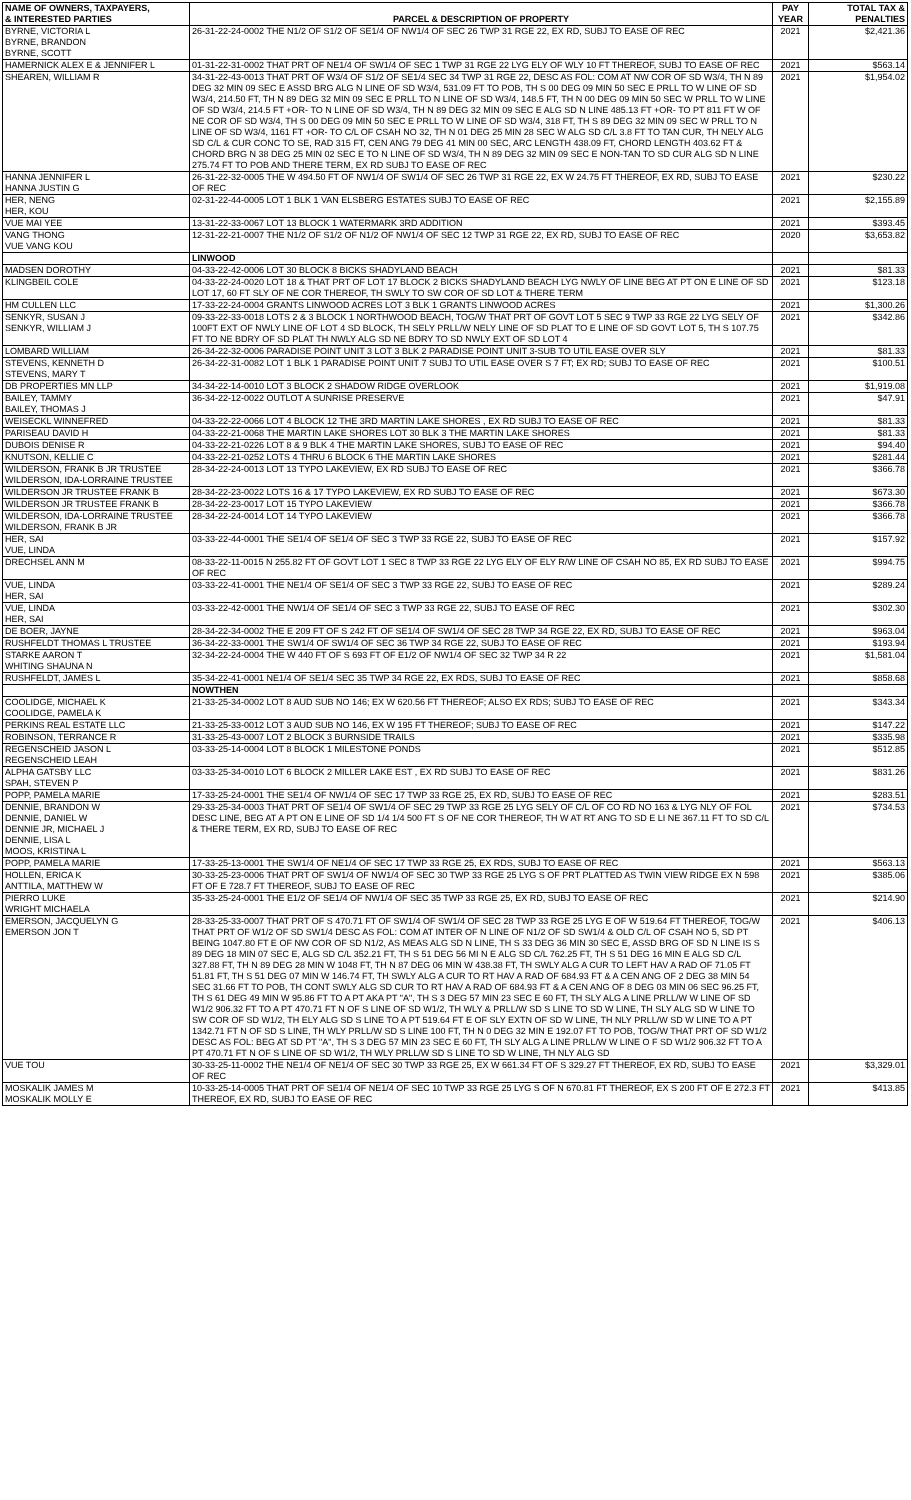| NAME OF OWNERS, TAXPAYERS, & INTERESTED PARTIES | PARCEL & DESCRIPTION OF PROPERTY | PAY YEAR | TOTAL TAX & PENALTIES |
| --- | --- | --- | --- |
| BYRNE, VICTORIA L BYRNE, BRANDON BYRNE, SCOTT | 26-31-22-24-0002 THE N1/2 OF S1/2 OF SE1/4 OF NW1/4 OF SEC 26 TWP 31 RGE 22, EX RD, SUBJ TO EASE OF REC | 2021 | $2,421.36 |
| HAMERNICK ALEX E & JENNIFER L | 01-31-22-31-0002 THAT PRT OF NE1/4 OF SW1/4 OF SEC 1 TWP 31 RGE 22 LYG ELY OF WLY 10 FT THEREOF, SUBJ TO EASE OF REC | 2021 | $563.14 |
| SHEAREN, WILLIAM R | 34-31-22-43-0013 THAT PRT OF W3/4 OF S1/2 OF SE1/4 SEC 34 TWP 31 RGE 22, DESC AS FOL: COM AT NW COR OF SD W3/4, TH N 89 DEG 32 MIN 09 SEC E ASSD BRG ALG N LINE OF SD W3/4, 531.09 FT TO POB, TH S 00 DEG 09 MIN 50 SEC E PRLL TO W LINE OF SD W3/4, 214.50 FT, TH N 89 DEG 32 MIN 09 SEC E PRLL TO N LINE OF SD W3/4, 148.5 FT, TH N 00 DEG 09 MIN 50 SEC W PRLL TO W LINE OF SD W3/4, 214.5 FT +OR- TO N LINE OF SD W3/4, TH N 89 DEG 32 MIN 09 SEC E ALG SD N LINE 485.13 FT +OR- TO PT 811 FT W OF NE COR OF SD W3/4, TH S 00 DEG 09 MIN 50 SEC E PRLL TO W LINE OF SD W3/4, 318 FT, TH S 89 DEG 32 MIN 09 SEC W PRLL TO N LINE OF SD W3/4, 1161 FT +OR- TO C/L OF CSAH NO 32, TH N 01 DEG 25 MIN 28 SEC W ALG SD C/L 3.8 FT TO TAN CUR, TH NELY ALG SD C/L & CUR CONC TO SE, RAD 315 FT, CEN ANG 79 DEG 41 MIN 00 SEC, ARC LENGTH 438.09 FT, CHORD LENGTH 403.62 FT & CHORD BRG N 38 DEG 25 MIN 02 SEC E TO N LINE OF SD W3/4, TH N 89 DEG 32 MIN 09 SEC E NON-TAN TO SD CUR ALG SD N LINE 275.74 FT TO POB AND THERE TERM, EX RD SUBJ TO EASE OF REC | 2021 | $1,954.02 |
| HANNA JENNIFER L HANNA JUSTIN G | 26-31-22-32-0005 THE W 494.50 FT OF NW1/4 OF SW1/4 OF SEC 26 TWP 31 RGE 22, EX W 24.75 FT THEREOF, EX RD, SUBJ TO EASE OF REC | 2021 | $230.22 |
| HER, NENG HER, KOU | 02-31-22-44-0005 LOT 1 BLK 1 VAN ELSBERG ESTATES SUBJ TO EASE OF REC | 2021 | $2,155.89 |
| VUE MAI YEE | 13-31-22-33-0067 LOT 13 BLOCK 1 WATERMARK 3RD ADDITION | 2021 | $393.45 |
| VANG THONG VUE VANG KOU | 12-31-22-21-0007 THE N1/2 OF S1/2 OF N1/2 OF NW1/4 OF SEC 12 TWP 31 RGE 22, EX RD, SUBJ TO EASE OF REC | 2020 | $3,653.82 |
| | LINWOOD | | |
| MADSEN DOROTHY | 04-33-22-42-0006 LOT 30 BLOCK 8 BICKS SHADYLAND BEACH | 2021 | $81.33 |
| KLINGBEIL COLE | 04-33-22-24-0020 LOT 18 & THAT PRT OF LOT 17 BLOCK 2 BICKS SHADYLAND BEACH LYG NWLY OF LINE BEG AT PT ON E LINE OF SD LOT 17, 60 FT SLY OF NE COR THEREOF, TH SWLY TO SW COR OF SD LOT & THERE TERM | 2021 | $123.18 |
| HM CULLEN LLC | 17-33-22-24-0004 GRANTS LINWOOD ACRES LOT 3 BLK 1 GRANTS LINWOOD ACRES | 2021 | $1,300.26 |
| SENKYR, SUSAN J SENKYR, WILLIAM J | 09-33-22-33-0018 LOTS 2 & 3 BLOCK 1 NORTHWOOD BEACH, TOG/W THAT PRT OF GOVT LOT 5 SEC 9 TWP 33 RGE 22 LYG SELY OF 100FT EXT OF NWLY LINE OF LOT 4 SD BLOCK, TH SELY PRLL/W NELY LINE OF SD PLAT TO E LINE OF SD GOVT LOT 5, TH S 107.75 FT TO NE BDRY OF SD PLAT TH NWLY ALG SD NE BDRY TO SD NWLY EXT OF SD LOT 4 | 2021 | $342.86 |
| LOMBARD WILLIAM | 26-34-22-32-0006 PARADISE POINT UNIT 3 LOT 3 BLK 2 PARADISE POINT UNIT 3-SUB TO UTIL EASE OVER SLY | 2021 | $81.33 |
| STEVENS, KENNETH D STEVENS, MARY T | 26-34-22-31-0082 LOT 1 BLK 1 PARADISE POINT UNIT 7 SUBJ TO UTIL EASE OVER S 7 FT; EX RD; SUBJ TO EASE OF REC | 2021 | $100.51 |
| DB PROPERTIES MN LLP | 34-34-22-14-0010 LOT 3 BLOCK 2 SHADOW RIDGE OVERLOOK | 2021 | $1,919.08 |
| BAILEY, TAMMY BAILEY, THOMAS J | 36-34-22-12-0022 OUTLOT A SUNRISE PRESERVE | 2021 | $47.91 |
| WEISECKL WINNEFRED | 04-33-22-22-0066 LOT 4 BLOCK 12 THE 3RD MARTIN LAKE SHORES , EX RD SUBJ TO EASE OF REC | 2021 | $81.33 |
| PARISEAU DAVID H | 04-33-22-21-0068 THE MARTIN LAKE SHORES LOT 30 BLK 3 THE MARTIN LAKE SHORES | 2021 | $81.33 |
| DUBOIS DENISE R | 04-33-22-21-0226 LOT 8 & 9 BLK 4 THE MARTIN LAKE SHORES, SUBJ TO EASE OF REC | 2021 | $94.40 |
| KNUTSON, KELLIE C | 04-33-22-21-0252 LOTS 4 THRU 6 BLOCK 6 THE MARTIN LAKE SHORES | 2021 | $281.44 |
| WILDERSON, FRANK B JR TRUSTEE WILDERSON, IDA-LORRAINE TRUSTEE | 28-34-22-24-0013 LOT 13 TYPO LAKEVIEW, EX RD SUBJ TO EASE OF REC | 2021 | $366.78 |
| WILDERSON JR TRUSTEE FRANK B | 28-34-22-23-0022 LOTS 16 & 17 TYPO LAKEVIEW, EX RD SUBJ TO EASE OF REC | 2021 | $673.30 |
| WILDERSON JR TRUSTEE FRANK B | 28-34-22-23-0017 LOT 15 TYPO LAKEVIEW | 2021 | $366.78 |
| WILDERSON, IDA-LORRAINE TRUSTEE WILDERSON, FRANK B JR | 28-34-22-24-0014 LOT 14 TYPO LAKEVIEW | 2021 | $366.78 |
| HER, SAI VUE, LINDA | 03-33-22-44-0001 THE SE1/4 OF SE1/4 OF SEC 3 TWP 33 RGE 22, SUBJ TO EASE OF REC | 2021 | $157.92 |
| DRECHSEL ANN M | 08-33-22-11-0015 N 255.82 FT OF GOVT LOT 1 SEC 8 TWP 33 RGE 22 LYG ELY OF ELY R/W LINE OF CSAH NO 85, EX RD SUBJ TO EASE OF REC | 2021 | $994.75 |
| VUE, LINDA HER, SAI | 03-33-22-41-0001 THE NE1/4 OF SE1/4 OF SEC 3 TWP 33 RGE 22, SUBJ TO EASE OF REC | 2021 | $289.24 |
| VUE, LINDA HER, SAI | 03-33-22-42-0001 THE NW1/4 OF SE1/4 OF SEC 3 TWP 33 RGE 22, SUBJ TO EASE OF REC | 2021 | $302.30 |
| DE BOER, JAYNE | 28-34-22-34-0002 THE E 209 FT OF S 242 FT OF SE1/4 OF SW1/4 OF SEC 28 TWP 34 RGE 22, EX RD, SUBJ TO EASE OF REC | 2021 | $963.04 |
| RUSHFELDT THOMAS L TRUSTEE | 36-34-22-33-0001 THE SW1/4 OF SW1/4 OF SEC 36 TWP 34 RGE 22, SUBJ TO EASE OF REC | 2021 | $193.94 |
| STARKE AARON T WHITING SHAUNA N | 32-34-22-24-0004 THE W 440 FT OF S 693 FT OF E1/2 OF NW1/4 OF SEC 32 TWP 34 R 22 | 2021 | $1,581.04 |
| RUSHFELDT, JAMES L | 35-34-22-41-0001 NE1/4 OF SE1/4 SEC 35 TWP 34 RGE 22, EX RDS, SUBJ TO EASE OF REC | 2021 | $858.68 |
| | NOWTHEN | | |
| COOLIDGE, MICHAEL K COOLIDGE, PAMELA K | 21-33-25-34-0002 LOT 8 AUD SUB NO 146; EX W 620.56 FT THEREOF; ALSO EX RDS; SUBJ TO EASE OF REC | 2021 | $343.34 |
| PERKINS REAL ESTATE LLC | 21-33-25-33-0012 LOT 3 AUD SUB NO 146, EX W 195 FT THEREOF; SUBJ TO EASE OF REC | 2021 | $147.22 |
| ROBINSON, TERRANCE R | 31-33-25-43-0007 LOT 2 BLOCK 3 BURNSIDE TRAILS | 2021 | $335.98 |
| REGENSCHEID JASON L REGENSCHEID LEAH | 03-33-25-14-0004 LOT 8 BLOCK 1 MILESTONE PONDS | 2021 | $512.85 |
| ALPHA GATSBY LLC SPAH, STEVEN P | 03-33-25-34-0010 LOT 6 BLOCK 2 MILLER LAKE EST , EX RD SUBJ TO EASE OF REC | 2021 | $831.26 |
| POPP, PAMELA MARIE | 17-33-25-24-0001 THE SE1/4 OF NW1/4 OF SEC 17 TWP 33 RGE 25, EX RD, SUBJ TO EASE OF REC | 2021 | $283.51 |
| DENNIE, BRANDON W DENNIE, DANIEL W DENNIE JR, MICHAEL J DENNIE, LISA L MOOS, KRISTINA L | 29-33-25-34-0003 THAT PRT OF SE1/4 OF SW1/4 OF SEC 29 TWP 33 RGE 25 LYG SELY OF C/L OF CO RD NO 163 & LYG NLY OF FOL DESC LINE, BEG AT A PT ON E LINE OF SD 1/4 1/4 500 FT S OF NE COR THEREOF, TH W AT RT ANG TO SD E LI NE 367.11 FT TO SD C/L & THERE TERM, EX RD, SUBJ TO EASE OF REC | 2021 | $734.53 |
| POPP, PAMELA MARIE | 17-33-25-13-0001 THE SW1/4 OF NE1/4 OF SEC 17 TWP 33 RGE 25, EX RDS, SUBJ TO EASE OF REC | 2021 | $563.13 |
| HOLLEN, ERICA K ANTTILA, MATTHEW W | 30-33-25-23-0006 THAT PRT OF SW1/4 OF NW1/4 OF SEC 30 TWP 33 RGE 25 LYG S OF PRT PLATTED AS TWIN VIEW RIDGE EX N 598 FT OF E 728.7 FT THEREOF, SUBJ TO EASE OF REC | 2021 | $385.06 |
| PIERRO LUKE WRIGHT MICHAELA | 35-33-25-24-0001 THE E1/2 OF SE1/4 OF NW1/4 OF SEC 35 TWP 33 RGE 25, EX RD, SUBJ TO EASE OF REC | 2021 | $214.90 |
| EMERSON, JACQUELYN G EMERSON JON T | 28-33-25-33-0007 THAT PRT OF S 470.71 FT OF SW1/4 OF SW1/4 OF SEC 28 TWP 33 RGE 25 LYG E OF W 519.64 FT THEREOF, TOG/W THAT PRT OF W1/2 OF SD SW1/4 DESC AS FOL: COM AT INTER OF N LINE OF N1/2 OF SD SW1/4 & OLD C/L OF CSAH NO 5, SD PT BEING 1047.80 FT E OF NW COR OF SD N1/2, AS MEAS ALG SD N LINE, TH S 33 DEG 36 MIN 30 SEC E, ASSD BRG OF SD N LINE IS S 89 DEG 18 MIN 07 SEC E, ALG SD C/L 352.21 FT, TH S 51 DEG 56 MI N E ALG SD C/L 762.25 FT, TH S 51 DEG 16 MIN E ALG SD C/L 327.88 FT, TH N 89 DEG 28 MIN W 1048 FT, TH N 87 DEG 06 MIN W 438.38 FT, TH SWLY ALG A CUR TO LEFT HAV A RAD OF 71.05 FT 51.81 FT, TH S 51 DEG 07 MIN W 146.74 FT, TH SWLY ALG A CUR TO RT HAV A RAD OF 684.93 FT & A CEN ANG OF 2 DEG 38 MIN 54 SEC 31.66 FT TO POB, TH CONT SWLY ALG SD CUR TO RT HAV A RAD OF 684.93 FT & A CEN ANG OF 8 DEG 03 MIN 06 SEC 96.25 FT, TH S 61 DEG 49 MIN W 95.86 FT TO A PT AKA PT "A", TH S 3 DEG 57 MIN 23 SEC E 60 FT, TH SLY ALG A LINE PRLL/W W LINE OF SD W1/2 906.32 FT TO A PT 470.71 FT N OF S LINE OF SD W1/2, TH WLY & PRLL/W SD S LINE TO SD W LINE, TH SLY ALG SD W LINE TO SW COR OF SD W1/2, TH ELY ALG SD S LINE TO A PT 519.64 FT E OF SLY EXTN OF SD W LINE, TH NLY PRLL/W SD W LINE TO A PT 1342.71 FT N OF SD S LINE, TH WLY PRLL/W SD S LINE 100 FT, TH N 0 DEG 32 MIN E 192.07 FT TO POB, TOG/W THAT PRT OF SD W1/2 DESC AS FOL: BEG AT SD PT "A", TH S 3 DEG 57 MIN 23 SEC E 60 FT, TH SLY ALG A LINE PRLL/W W LINE O F SD W1/2 906.32 FT TO A PT 470.71 FT N OF S LINE OF SD W1/2, TH WLY PRLL/W SD S LINE TO SD W LINE, TH NLY ALG SD | 2021 | $406.13 |
| VUE TOU | 30-33-25-11-0002 THE NE1/4 OF NE1/4 OF SEC 30 TWP 33 RGE 25, EX W 661.34 FT OF S 329.27 FT THEREOF, EX RD, SUBJ TO EASE OF REC | 2021 | $3,329.01 |
| MOSKALIK JAMES M MOSKALIK MOLLY E | 10-33-25-14-0005 THAT PRT OF SE1/4 OF NE1/4 OF SEC 10 TWP 33 RGE 25 LYG S OF N 670.81 FT THEREOF, EX S 200 FT OF E 272.3 FT THEREOF, EX RD, SUBJ TO EASE OF REC | 2021 | $413.85 |